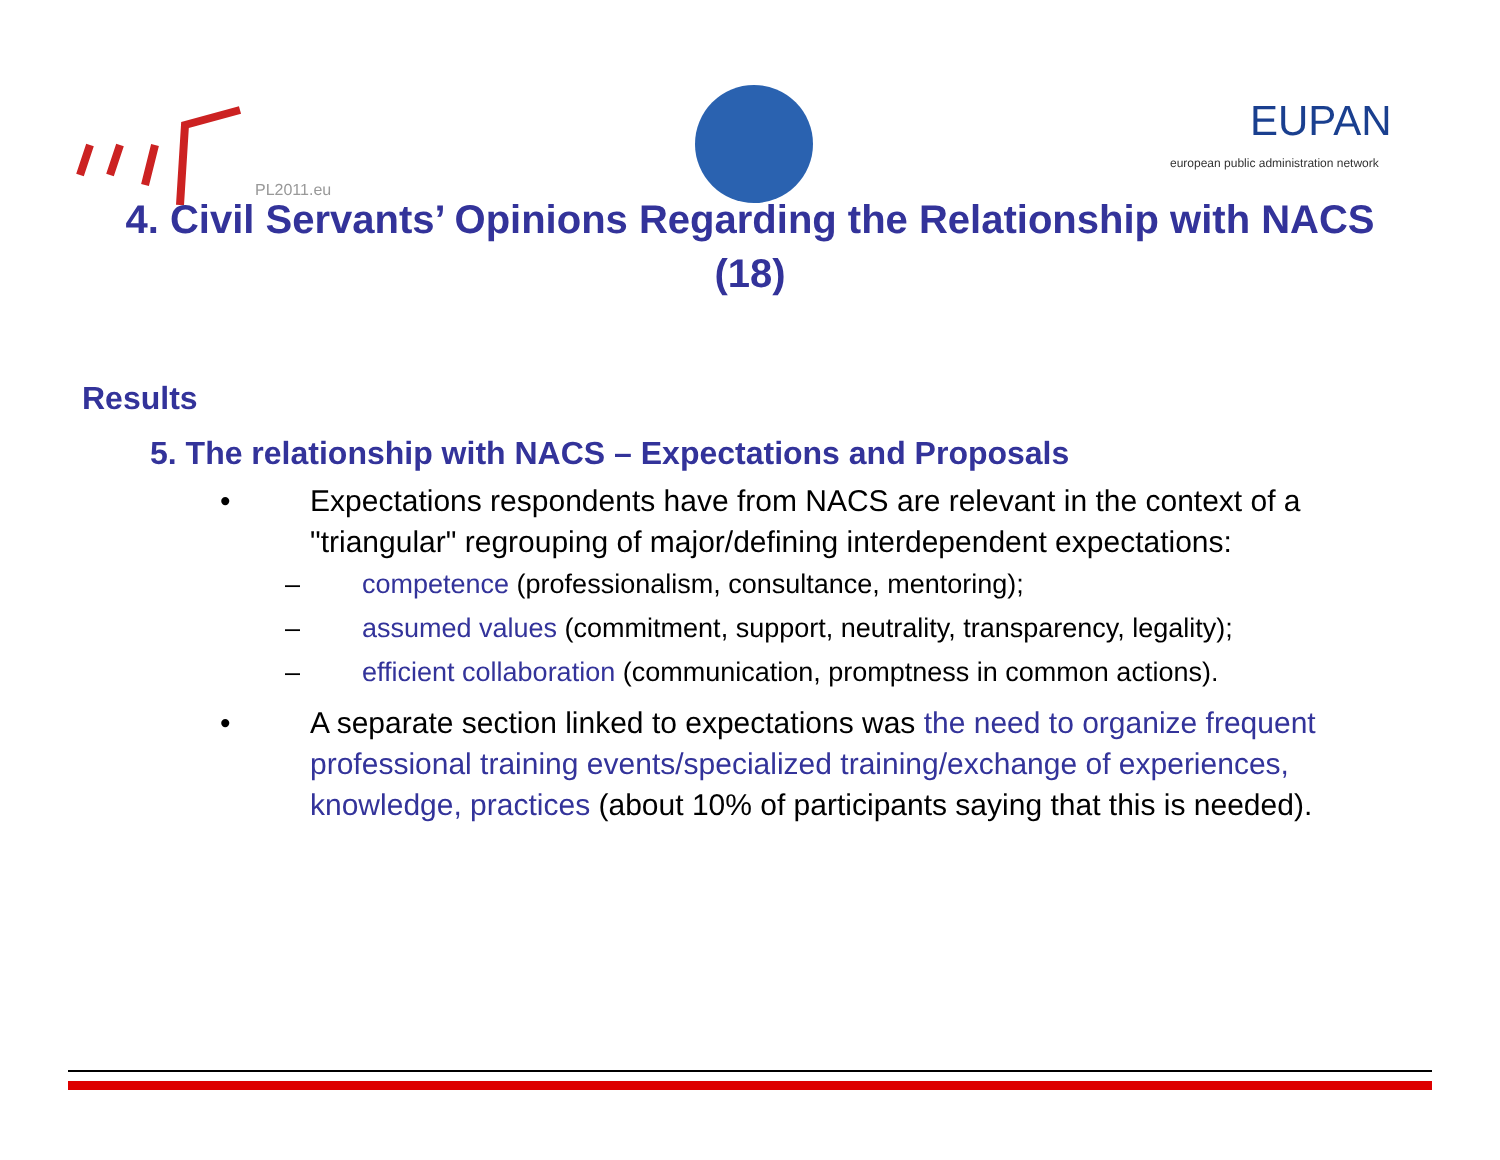PL2011.eu
EUPAN
european public administration network
4. Civil Servants’ Opinions Regarding the Relationship with NACS (18)
Results
5. The relationship with NACS – Expectations and Proposals
• Expectations respondents have from NACS are relevant in the context of a "triangular" regrouping of major/defining interdependent expectations:
– competence (professionalism, consultance, mentoring);
– assumed values (commitment, support, neutrality, transparency, legality);
– efficient collaboration (communication, promptness in common actions).
• A separate section linked to expectations was the need to organize frequent professional training events/specialized training/exchange of experiences, knowledge, practices (about 10% of participants saying that this is needed).